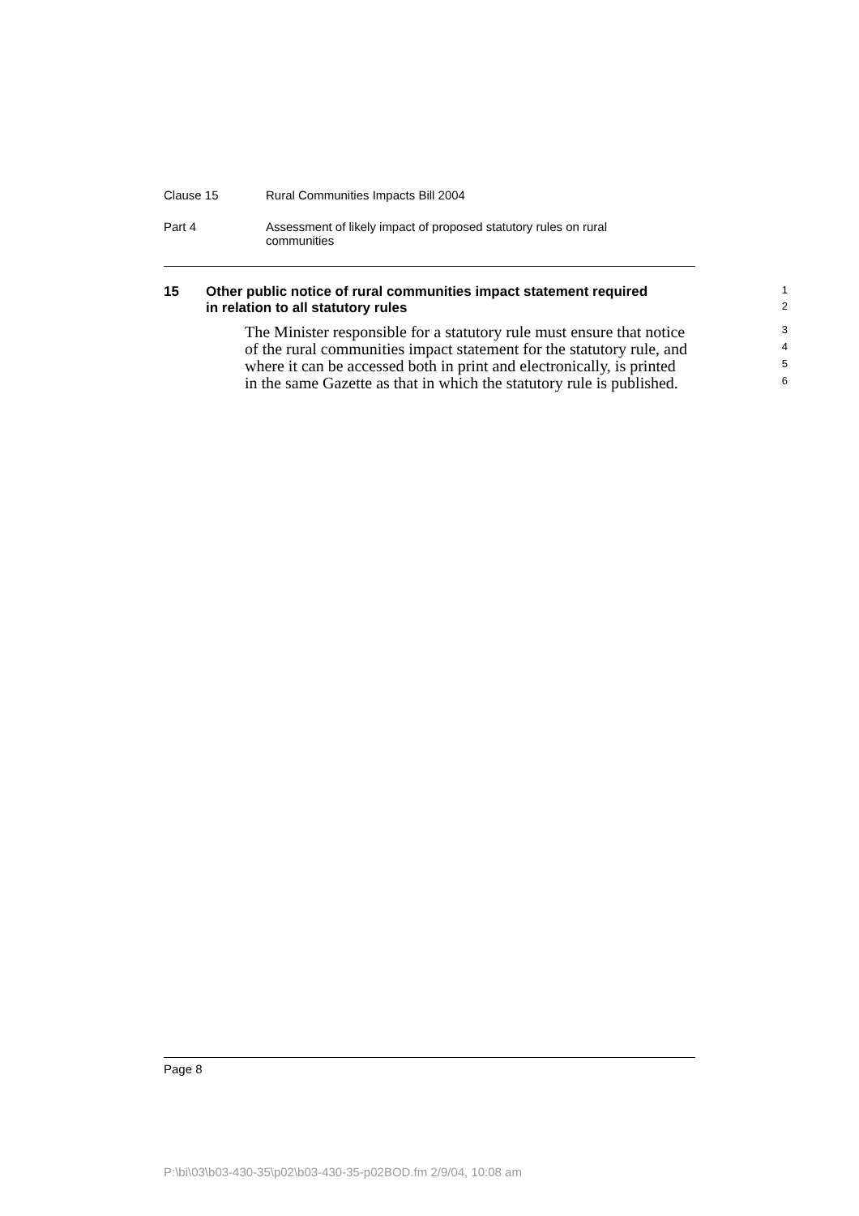Clause 15 Rural Communities Impacts Bill 2004
Part 4 Assessment of likely impact of proposed statutory rules on rural
communities
15 Other public notice of rural communities impact statement required
1
in relation to all statutory rules
2
The Minister responsible for a statutory rule must ensure that notice
3
of the rural communities impact statement for the statutory rule, and
4
where it can be accessed both in print and electronically, is printed
5
in the same Gazette as that in which the statutory rule is published.
6
Page 8
P:\bi\03\b03-430-35\p02\b03-430-35-p02BOD.fm 2/9/04, 10:08 am